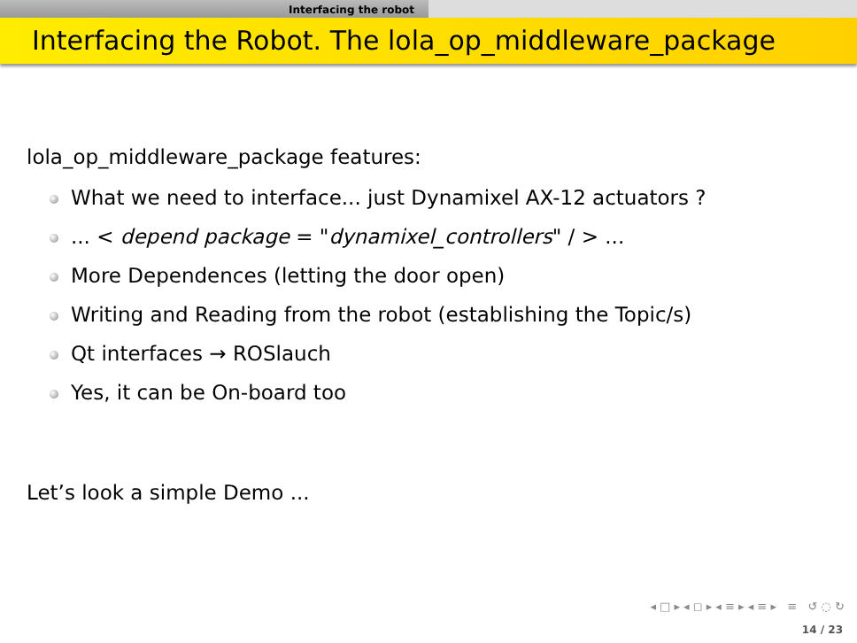Interfacing the robot
Interfacing the Robot. The lola_op_middleware_package
lola_op_middleware_package features:
What we need to interface... just Dynamixel AX-12 actuators ?
... < depend package = "dynamixel_controllers" / > ...
More Dependences (letting the door open)
Writing and Reading from the robot (establishing the Topic/s)
Qt interfaces → ROSlauch
Yes, it can be On-board too
Let’s look a simple Demo ...
◂ □ ▸ ◂ ◻ ▸ ◂ ≡ ▸ ◂ ≡ ▸ ≡ ↺ ◌ ↻
14 / 23